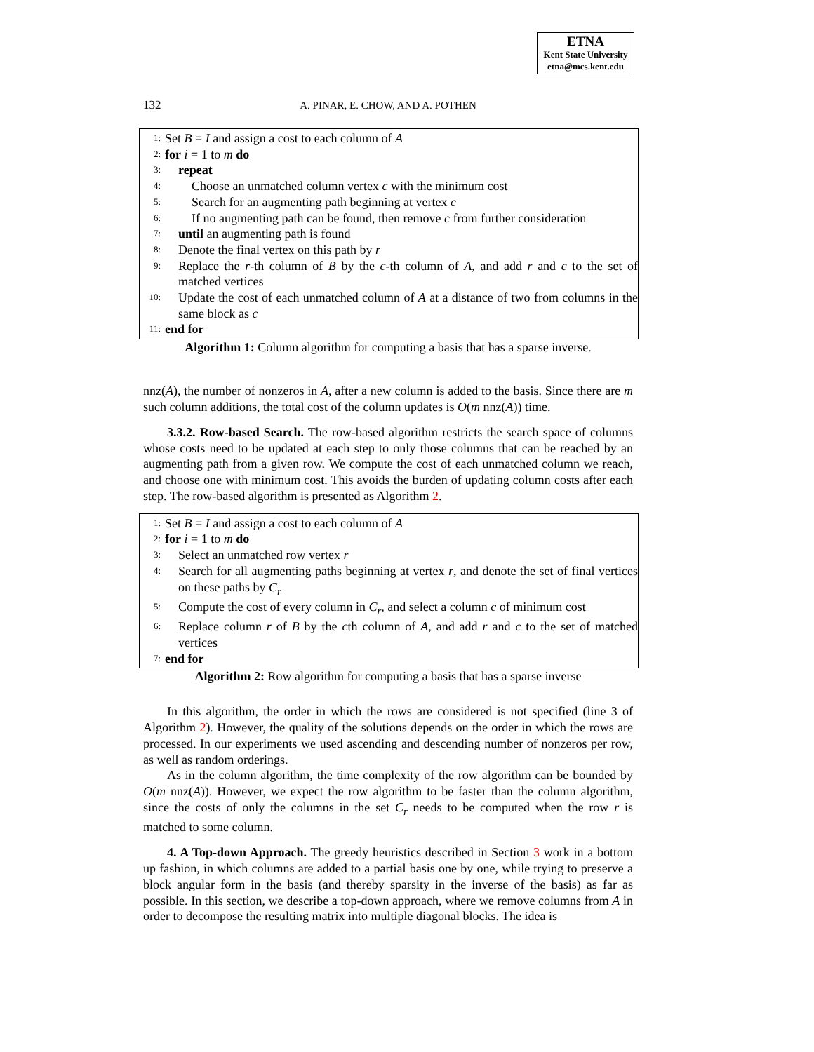ETNA
Kent State University
etna@mcs.kent.edu
132
A. PINAR, E. CHOW, AND A. POTHEN
1: Set B = I and assign a cost to each column of A
2: for i = 1 to m do
3: repeat
4: Choose an unmatched column vertex c with the minimum cost
5: Search for an augmenting path beginning at vertex c
6: If no augmenting path can be found, then remove c from further consideration
7: until an augmenting path is found
8: Denote the final vertex on this path by r
9: Replace the r-th column of B by the c-th column of A, and add r and c to the set of matched vertices
10: Update the cost of each unmatched column of A at a distance of two from columns in the same block as c
11: end for
Algorithm 1: Column algorithm for computing a basis that has a sparse inverse.
nnz(A), the number of nonzeros in A, after a new column is added to the basis. Since there are m such column additions, the total cost of the column updates is O(m nnz(A)) time.
3.3.2. Row-based Search. The row-based algorithm restricts the search space of columns whose costs need to be updated at each step to only those columns that can be reached by an augmenting path from a given row. We compute the cost of each unmatched column we reach, and choose one with minimum cost. This avoids the burden of updating column costs after each step. The row-based algorithm is presented as Algorithm 2.
1: Set B = I and assign a cost to each column of A
2: for i = 1 to m do
3: Select an unmatched row vertex r
4: Search for all augmenting paths beginning at vertex r, and denote the set of final vertices on these paths by C<sub>r</sub>
5: Compute the cost of every column in C<sub>r</sub>, and select a column c of minimum cost
6: Replace column r of B by the cth column of A, and add r and c to the set of matched vertices
7: end for
Algorithm 2: Row algorithm for computing a basis that has a sparse inverse
In this algorithm, the order in which the rows are considered is not specified (line 3 of Algorithm 2). However, the quality of the solutions depends on the order in which the rows are processed. In our experiments we used ascending and descending number of nonzeros per row, as well as random orderings.
As in the column algorithm, the time complexity of the row algorithm can be bounded by O(m nnz(A)). However, we expect the row algorithm to be faster than the column algorithm, since the costs of only the columns in the set C<sub>r</sub> needs to be computed when the row r is matched to some column.
4. A Top-down Approach. The greedy heuristics described in Section 3 work in a bottom up fashion, in which columns are added to a partial basis one by one, while trying to preserve a block angular form in the basis (and thereby sparsity in the inverse of the basis) as far as possible. In this section, we describe a top-down approach, where we remove columns from A in order to decompose the resulting matrix into multiple diagonal blocks. The idea is